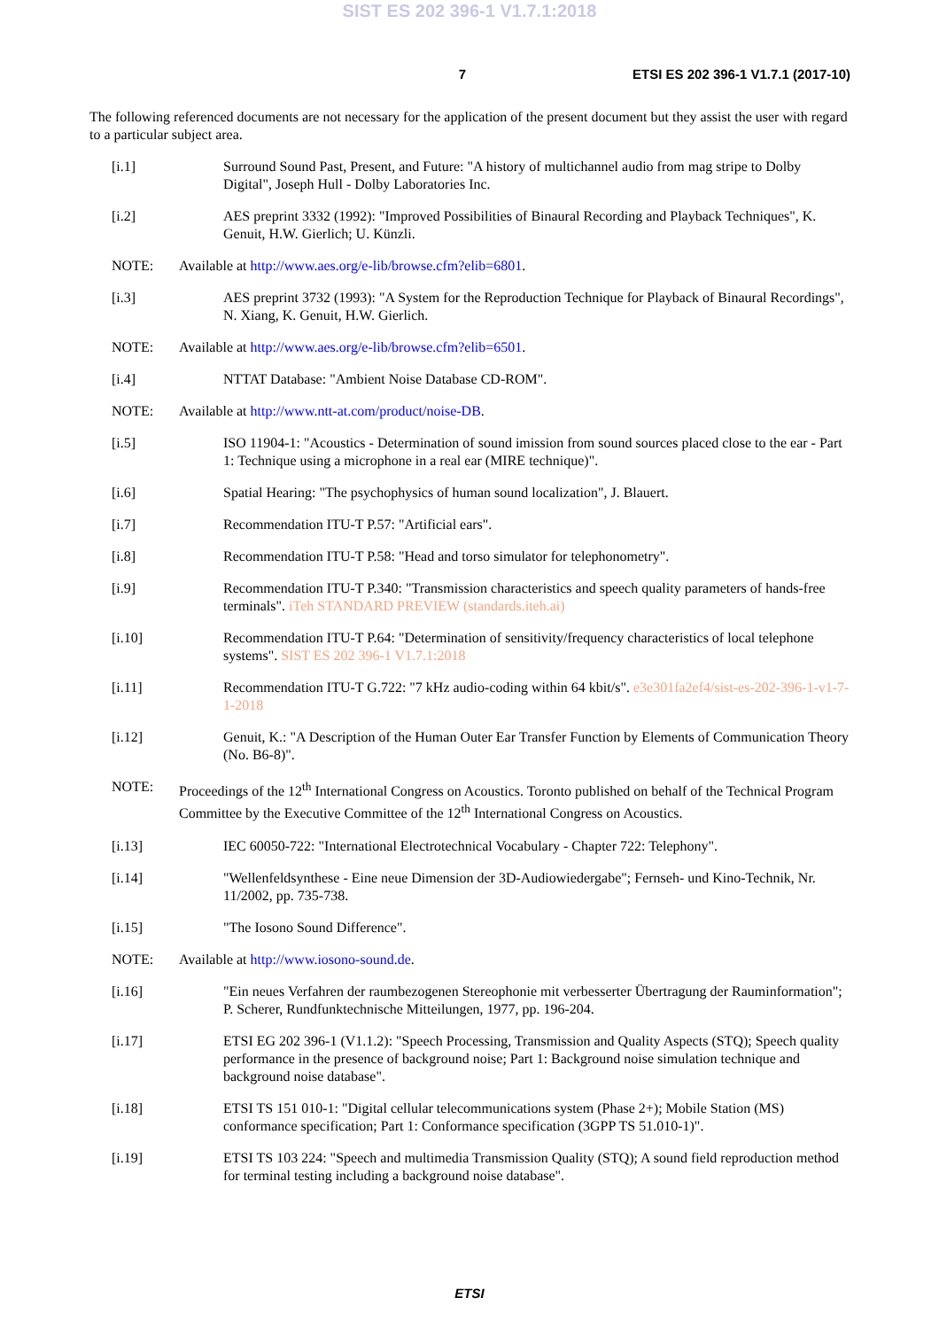SIST ES 202 396-1 V1.7.1:2018
7 ETSI ES 202 396-1 V1.7.1 (2017-10)
The following referenced documents are not necessary for the application of the present document but they assist the user with regard to a particular subject area.
[i.1] Surround Sound Past, Present, and Future: "A history of multichannel audio from mag stripe to Dolby Digital", Joseph Hull - Dolby Laboratories Inc.
[i.2] AES preprint 3332 (1992): "Improved Possibilities of Binaural Recording and Playback Techniques", K. Genuit, H.W. Gierlich; U. Künzli.
NOTE: Available at http://www.aes.org/e-lib/browse.cfm?elib=6801.
[i.3] AES preprint 3732 (1993): "A System for the Reproduction Technique for Playback of Binaural Recordings", N. Xiang, K. Genuit, H.W. Gierlich.
NOTE: Available at http://www.aes.org/e-lib/browse.cfm?elib=6501.
[i.4] NTTAT Database: "Ambient Noise Database CD-ROM".
NOTE: Available at http://www.ntt-at.com/product/noise-DB.
[i.5] ISO 11904-1: "Acoustics - Determination of sound imission from sound sources placed close to the ear - Part 1: Technique using a microphone in a real ear (MIRE technique)".
[i.6] Spatial Hearing: "The psychophysics of human sound localization", J. Blauert.
[i.7] Recommendation ITU-T P.57: "Artificial ears".
[i.8] Recommendation ITU-T P.58: "Head and torso simulator for telephonometry".
[i.9] Recommendation ITU-T P.340: "Transmission characteristics and speech quality parameters of hands-free terminals". iTeh STANDARD PREVIEW (standards.iteh.ai)
[i.10] Recommendation ITU-T P.64: "Determination of sensitivity/frequency characteristics of local telephone systems". SIST ES 202 396-1 V1.7.1:2018
[i.11] Recommendation ITU-T G.722: "7 kHz audio-coding within 64 kbit/s". e3e301fa2ef4/sist-es-202-396-1-v1-7-1-2018
[i.12] Genuit, K.: "A Description of the Human Outer Ear Transfer Function by Elements of Communication Theory (No. B6-8)".
NOTE: Proceedings of the 12<sup>th</sup> International Congress on Acoustics. Toronto published on behalf of the Technical Program Committee by the Executive Committee of the 12<sup>th</sup> International Congress on Acoustics.
[i.13] IEC 60050-722: "International Electrotechnical Vocabulary - Chapter 722: Telephony".
[i.14] "Wellenfeldsynthese - Eine neue Dimension der 3D-Audiowiedergabe"; Fernseh- und Kino-Technik, Nr. 11/2002, pp. 735-738.
[i.15] "The Iosono Sound Difference".
NOTE: Available at http://www.iosono-sound.de.
[i.16] "Ein neues Verfahren der raumbezogenen Stereophonie mit verbesserter Übertragung der Rauminformation"; P. Scherer, Rundfunktechnische Mitteilungen, 1977, pp. 196-204.
[i.17] ETSI EG 202 396-1 (V1.1.2): "Speech Processing, Transmission and Quality Aspects (STQ); Speech quality performance in the presence of background noise; Part 1: Background noise simulation technique and background noise database".
[i.18] ETSI TS 151 010-1: "Digital cellular telecommunications system (Phase 2+); Mobile Station (MS) conformance specification; Part 1: Conformance specification (3GPP TS 51.010-1)".
[i.19] ETSI TS 103 224: "Speech and multimedia Transmission Quality (STQ); A sound field reproduction method for terminal testing including a background noise database".
ETSI